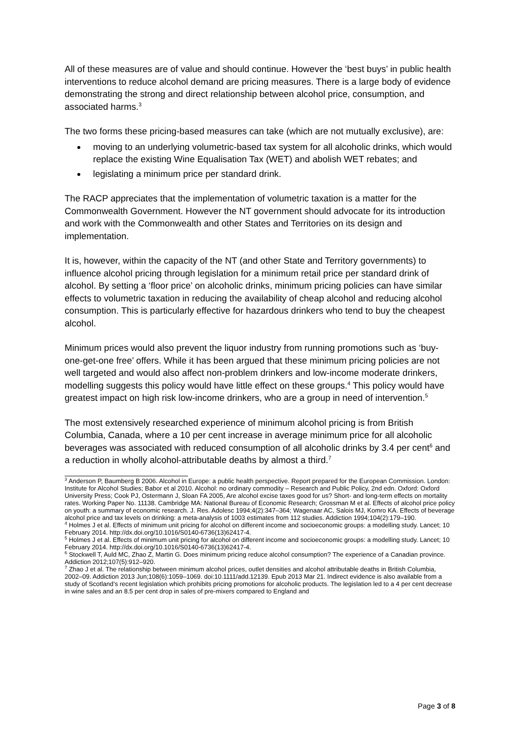All of these measures are of value and should continue. However the ‘best buys’ in public health interventions to reduce alcohol demand are pricing measures. There is a large body of evidence demonstrating the strong and direct relationship between alcohol price, consumption, and associated harms.<sup>3</sup>
The two forms these pricing-based measures can take (which are not mutually exclusive), are:
moving to an underlying volumetric-based tax system for all alcoholic drinks, which would replace the existing Wine Equalisation Tax (WET) and abolish WET rebates; and
legislating a minimum price per standard drink.
The RACP appreciates that the implementation of volumetric taxation is a matter for the Commonwealth Government. However the NT government should advocate for its introduction and work with the Commonwealth and other States and Territories on its design and implementation.
It is, however, within the capacity of the NT (and other State and Territory governments) to influence alcohol pricing through legislation for a minimum retail price per standard drink of alcohol. By setting a ‘floor price’ on alcoholic drinks, minimum pricing policies can have similar effects to volumetric taxation in reducing the availability of cheap alcohol and reducing alcohol consumption. This is particularly effective for hazardous drinkers who tend to buy the cheapest alcohol.
Minimum prices would also prevent the liquor industry from running promotions such as ‘buy-one-get-one free’ offers. While it has been argued that these minimum pricing policies are not well targeted and would also affect non-problem drinkers and low-income moderate drinkers, modelling suggests this policy would have little effect on these groups.<sup>4</sup> This policy would have greatest impact on high risk low-income drinkers, who are a group in need of intervention.<sup>5</sup>
The most extensively researched experience of minimum alcohol pricing is from British Columbia, Canada, where a 10 per cent increase in average minimum price for all alcoholic beverages was associated with reduced consumption of all alcoholic drinks by 3.4 per cent<sup>6</sup> and a reduction in wholly alcohol-attributable deaths by almost a third.<sup>7</sup>
<sup>3</sup> Anderson P, Baumberg B 2006. Alcohol in Europe: a public health perspective. Report prepared for the European Commission. London: Institute for Alcohol Studies; Babor et al 2010. Alcohol: no ordinary commodity – Research and Public Policy, 2nd edn. Oxford: Oxford University Press; Cook PJ, Ostermann J, Sloan FA 2005, Are alcohol excise taxes good for us? Short- and long-term effects on mortality rates. Working Paper No. 11138. Cambridge MA: National Bureau of Economic Research; Grossman M et al. Effects of alcohol price policy on youth: a summary of economic research. J. Res. Adolesc 1994;4(2):347–364; Wagenaar AC, Salois MJ, Komro KA. Effects of beverage alcohol price and tax levels on drinking: a meta-analysis of 1003 estimates from 112 studies. Addiction 1994;104(2):179–190.
<sup>4</sup> Holmes J et al. Effects of minimum unit pricing for alcohol on different income and socioeconomic groups: a modelling study. Lancet; 10 February 2014. http://dx.doi.org/10.1016/S0140-6736(13)62417-4.
<sup>5</sup> Holmes J et al. Effects of minimum unit pricing for alcohol on different income and socioeconomic groups: a modelling study. Lancet; 10 February 2014. http://dx.doi.org/10.1016/S0140-6736(13)62417-4.
<sup>6</sup> Stockwell T, Auld MC, Zhao Z, Martin G. Does minimum pricing reduce alcohol consumption? The experience of a Canadian province. Addiction 2012;107(5):912–920.
<sup>7</sup> Zhao J et al. The relationship between minimum alcohol prices, outlet densities and alcohol attributable deaths in British Columbia, 2002–09. Addiction 2013 Jun;108(6):1059–1069. doi:10.1111/add.12139. Epub 2013 Mar 21. Indirect evidence is also available from a study of Scotland’s recent legislation which prohibits pricing promotions for alcoholic products. The legislation led to a 4 per cent decrease in wine sales and an 8.5 per cent drop in sales of pre-mixers compared to England and
Page 3 of 8